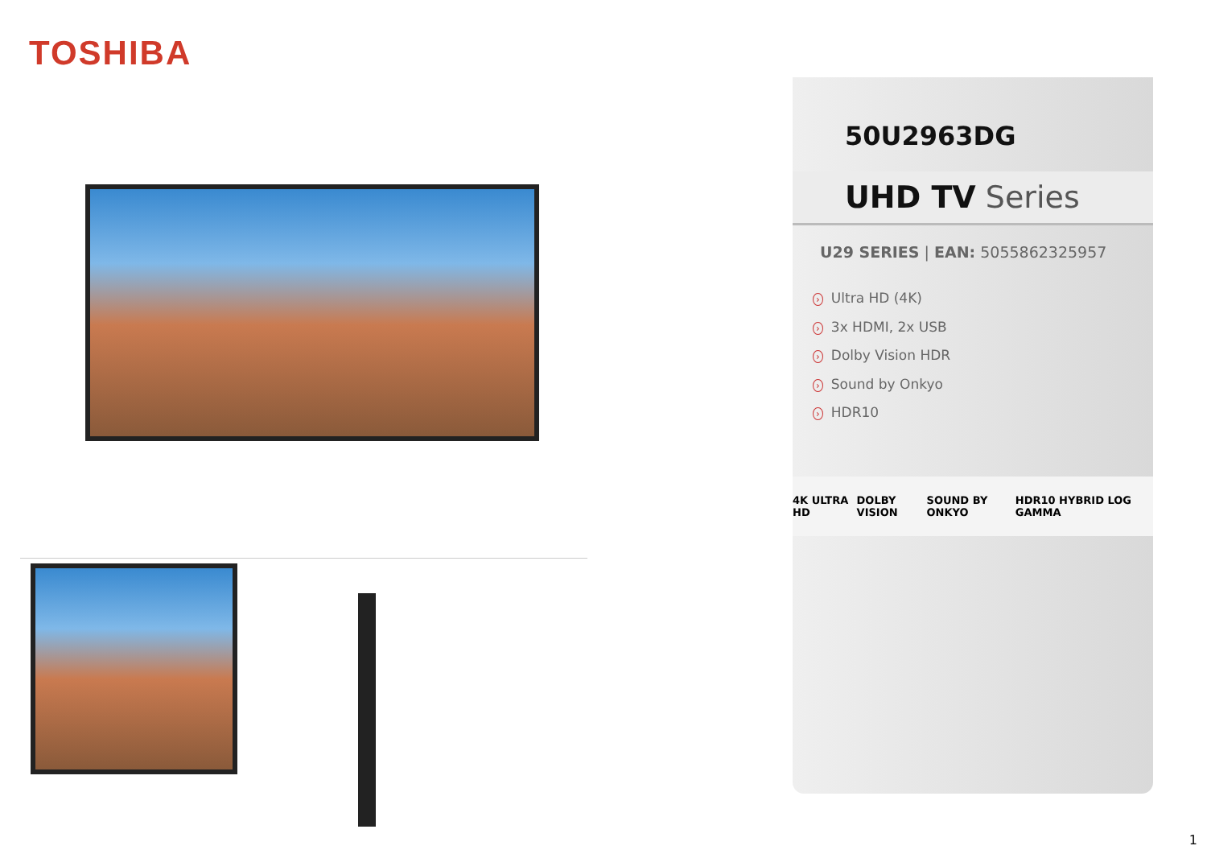TOSHIBA
50U2963DG
UHD TV Series
U29 SERIES | EAN: 5055862325957
› Ultra HD (4K)
› 3x HDMI, 2x USB
› Dolby Vision HDR
› Sound by Onkyo
› HDR10
4K ULTRA HD DOLBY VISION SOUND BY ONKYO HDR10 HYBRID LOG GAMMA
1